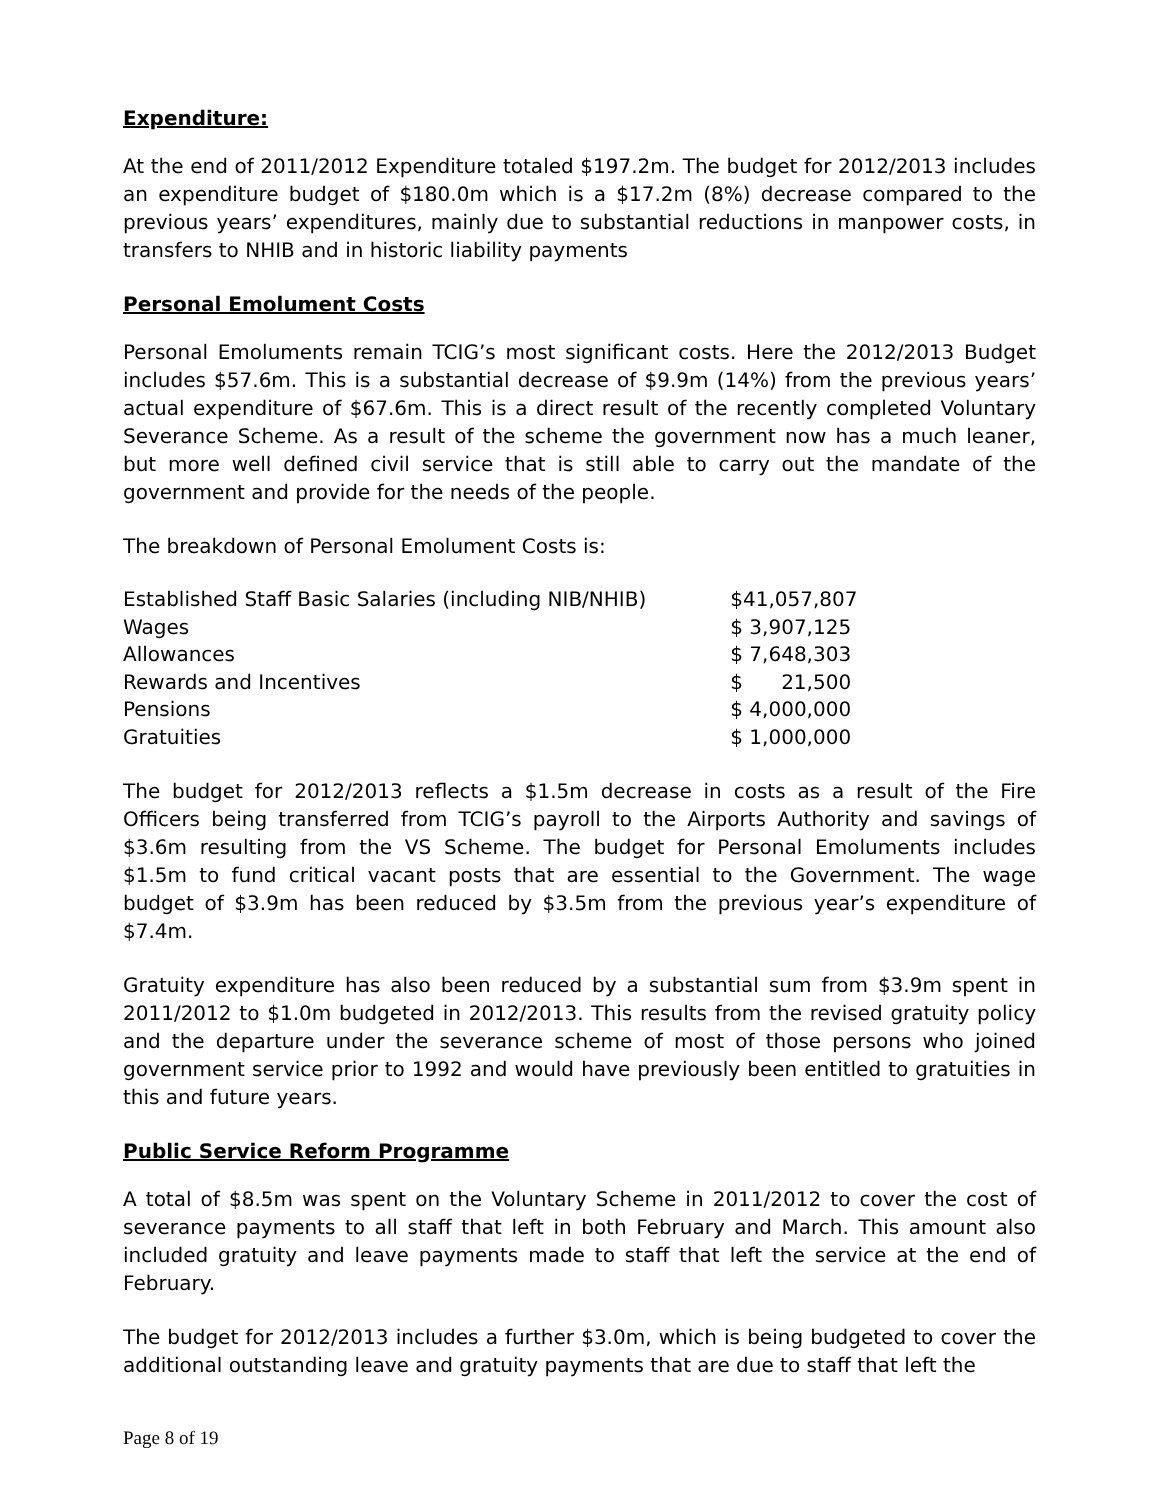Expenditure:
At the end of 2011/2012 Expenditure totaled $197.2m. The budget for 2012/2013 includes an expenditure budget of $180.0m which is a $17.2m (8%) decrease compared to the previous years’ expenditures, mainly due to substantial reductions in manpower costs, in transfers to NHIB and in historic liability payments
Personal Emolument Costs
Personal Emoluments remain TCIG’s most significant costs. Here the 2012/2013 Budget includes $57.6m. This is a substantial decrease of $9.9m (14%) from the previous years’ actual expenditure of $67.6m. This is a direct result of the recently completed Voluntary Severance Scheme. As a result of the scheme the government now has a much leaner, but more well defined civil service that is still able to carry out the mandate of the government and provide for the needs of the people.
The breakdown of Personal Emolument Costs is:
| Established Staff Basic Salaries (including NIB/NHIB) | $41,057,807 |
| Wages | $ 3,907,125 |
| Allowances | $ 7,648,303 |
| Rewards and Incentives | $ 21,500 |
| Pensions | $ 4,000,000 |
| Gratuities | $ 1,000,000 |
The budget for 2012/2013 reflects a $1.5m decrease in costs as a result of the Fire Officers being transferred from TCIG’s payroll to the Airports Authority and savings of $3.6m resulting from the VS Scheme. The budget for Personal Emoluments includes $1.5m to fund critical vacant posts that are essential to the Government. The wage budget of $3.9m has been reduced by $3.5m from the previous year’s expenditure of $7.4m.
Gratuity expenditure has also been reduced by a substantial sum from $3.9m spent in 2011/2012 to $1.0m budgeted in 2012/2013. This results from the revised gratuity policy and the departure under the severance scheme of most of those persons who joined government service prior to 1992 and would have previously been entitled to gratuities in this and future years.
Public Service Reform Programme
A total of $8.5m was spent on the Voluntary Scheme in 2011/2012 to cover the cost of severance payments to all staff that left in both February and March. This amount also included gratuity and leave payments made to staff that left the service at the end of February.
The budget for 2012/2013 includes a further $3.0m, which is being budgeted to cover the additional outstanding leave and gratuity payments that are due to staff that left the
Page 8 of 19